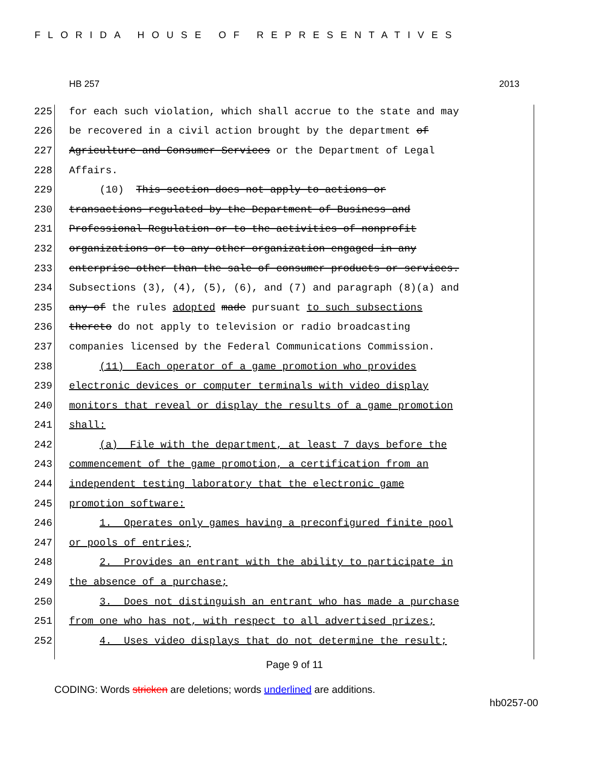FLORIDA HOUSE OF REPRESENTATIVES
HB 257 2013
225 for each such violation, which shall accrue to the state and may
226 be recovered in a civil action brought by the department of
227 Agriculture and Consumer Services or the Department of Legal
228 Affairs.
229 (10) This section does not apply to actions or
230 transactions regulated by the Department of Business and
231 Professional Regulation or to the activities of nonprofit
232 organizations or to any other organization engaged in any
233 enterprise other than the sale of consumer products or services.
234 Subsections (3), (4), (5), (6), and (7) and paragraph (8)(a) and
235 any of the rules adopted made pursuant to such subsections
236 thereto do not apply to television or radio broadcasting
237 companies licensed by the Federal Communications Commission.
238 (11) Each operator of a game promotion who provides
239 electronic devices or computer terminals with video display
240 monitors that reveal or display the results of a game promotion
241 shall:
242 (a) File with the department, at least 7 days before the
243 commencement of the game promotion, a certification from an
244 independent testing laboratory that the electronic game
245 promotion software:
246 1. Operates only games having a preconfigured finite pool
247 or pools of entries;
248 2. Provides an entrant with the ability to participate in
249 the absence of a purchase;
250 3. Does not distinguish an entrant who has made a purchase
251 from one who has not, with respect to all advertised prizes;
252 4. Uses video displays that do not determine the result;
Page 9 of 11
CODING: Words stricken are deletions; words underlined are additions.
hb0257-00